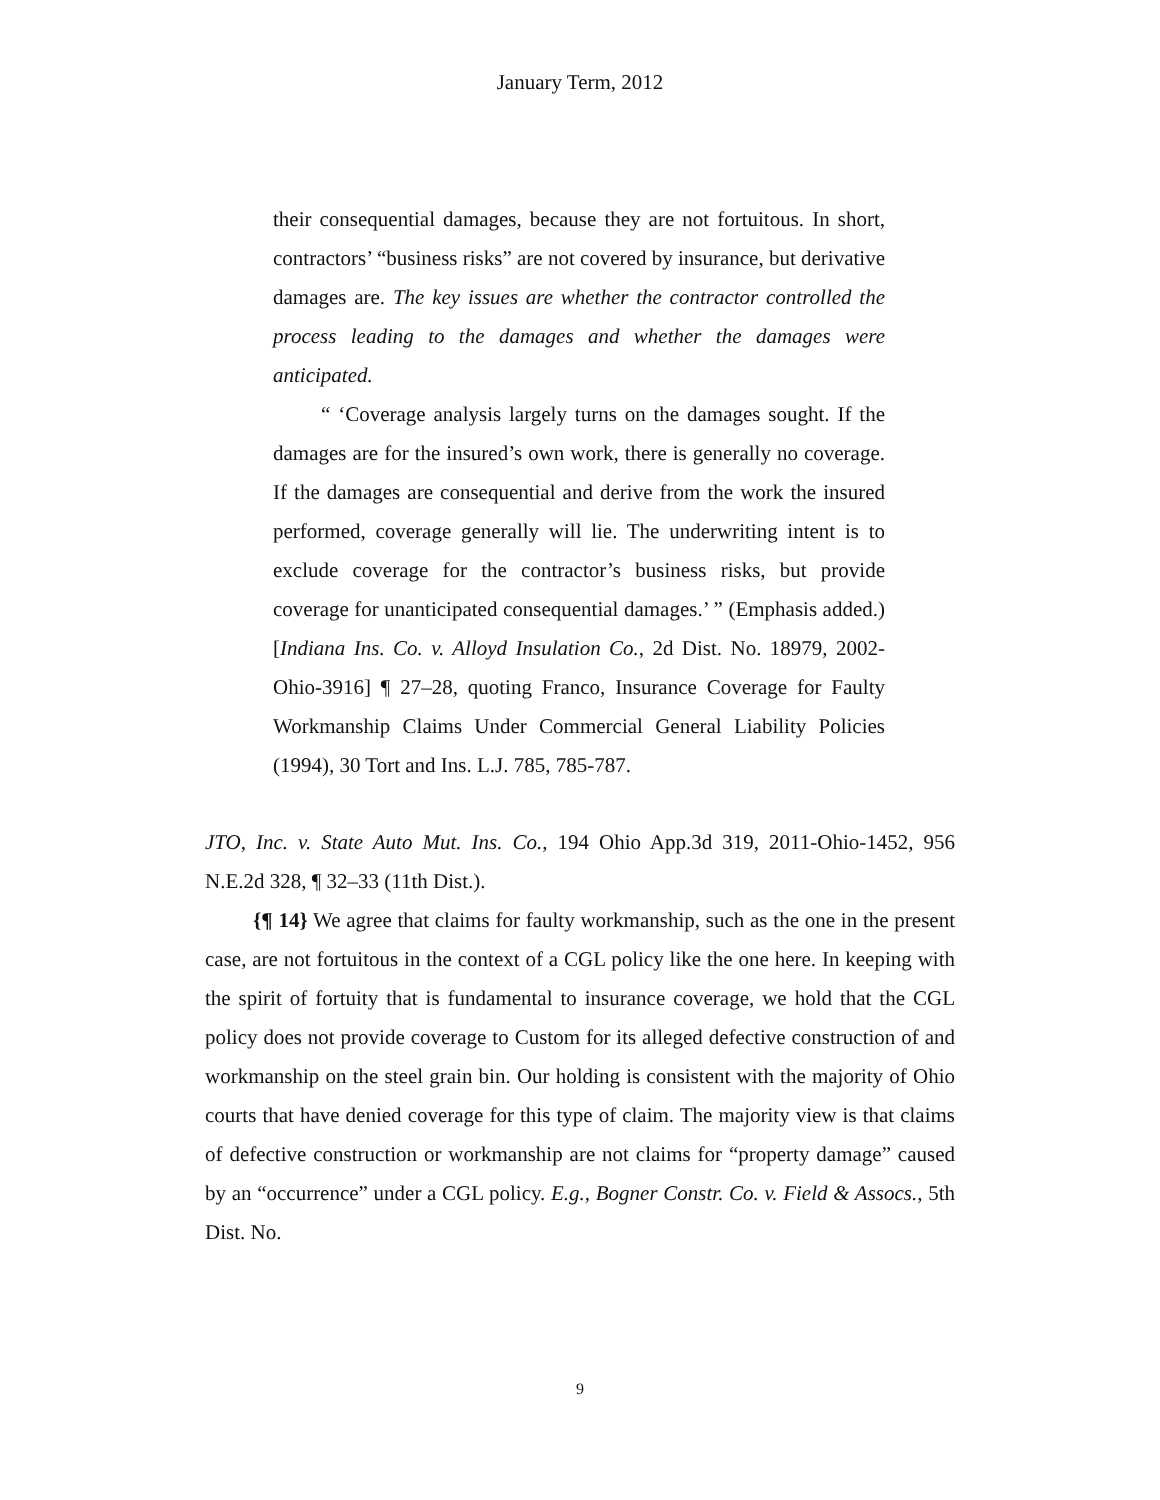January Term, 2012
their consequential damages, because they are not fortuitous. In short, contractors’ “business risks” are not covered by insurance, but derivative damages are. The key issues are whether the contractor controlled the process leading to the damages and whether the damages were anticipated.
“ ‘Coverage analysis largely turns on the damages sought. If the damages are for the insured’s own work, there is generally no coverage. If the damages are consequential and derive from the work the insured performed, coverage generally will lie. The underwriting intent is to exclude coverage for the contractor’s business risks, but provide coverage for unanticipated consequential damages.’ ” (Emphasis added.) [Indiana Ins. Co. v. Alloyd Insulation Co., 2d Dist. No. 18979, 2002-Ohio-3916] ¶ 27–28, quoting Franco, Insurance Coverage for Faulty Workmanship Claims Under Commercial General Liability Policies (1994), 30 Tort and Ins. L.J. 785, 785-787.
JTO, Inc. v. State Auto Mut. Ins. Co., 194 Ohio App.3d 319, 2011-Ohio-1452, 956 N.E.2d 328, ¶ 32–33 (11th Dist.).
{¶ 14} We agree that claims for faulty workmanship, such as the one in the present case, are not fortuitous in the context of a CGL policy like the one here. In keeping with the spirit of fortuity that is fundamental to insurance coverage, we hold that the CGL policy does not provide coverage to Custom for its alleged defective construction of and workmanship on the steel grain bin. Our holding is consistent with the majority of Ohio courts that have denied coverage for this type of claim. The majority view is that claims of defective construction or workmanship are not claims for “property damage” caused by an “occurrence” under a CGL policy. E.g., Bogner Constr. Co. v. Field & Assocs., 5th Dist. No.
9